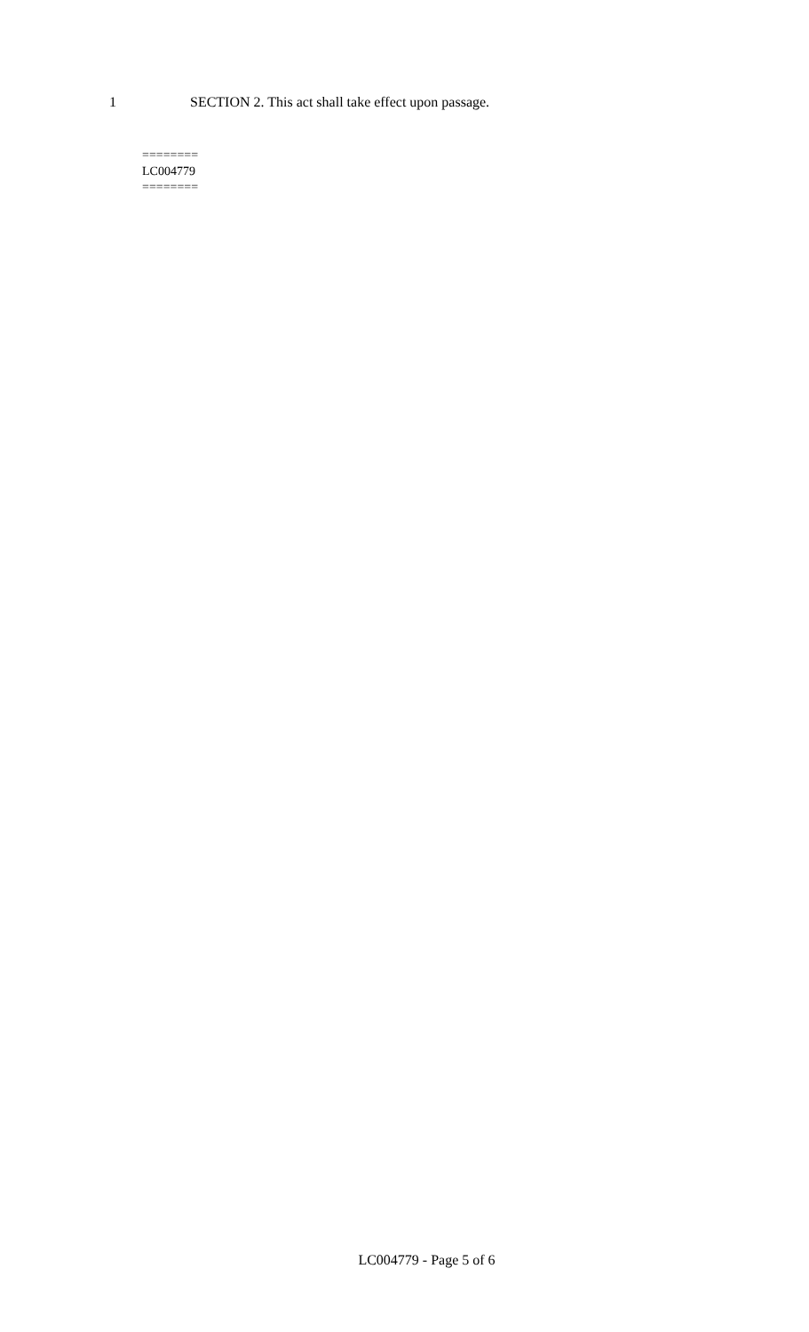1 SECTION 2. This act shall take effect upon passage.
========
LC004779
========
LC004779 - Page 5 of 6